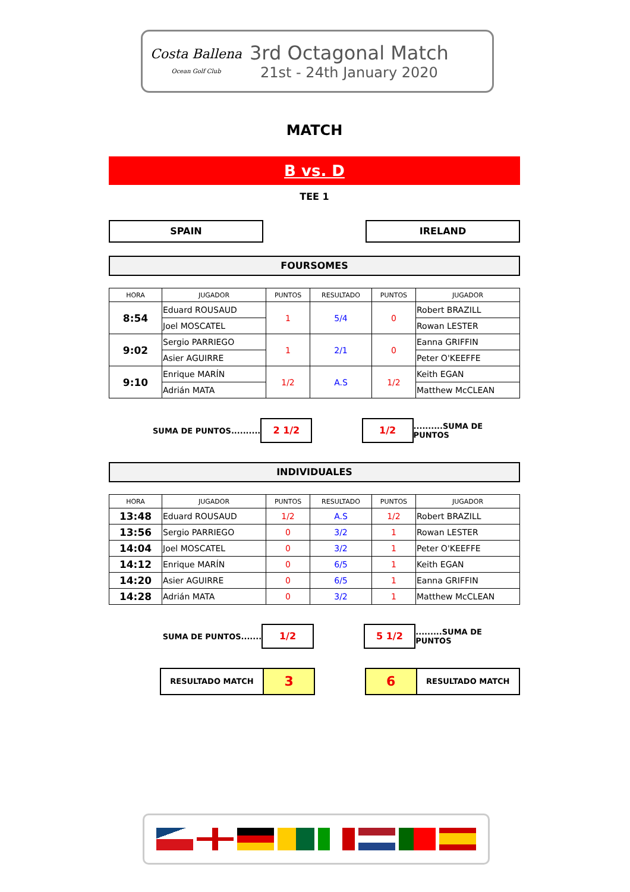Costa Ballena
Ocean Golf Club
3rd Octagonal Match
21st - 24th January 2020
MATCH
B vs. D
TEE 1
SPAIN IRELAND
FOURSOMES
| HORA | JUGADOR | PUNTOS | RESULTADO | PUNTOS | JUGADOR |
| --- | --- | --- | --- | --- | --- |
| 8:54 | Eduard ROUSAUD | 1 | 5/4 | 0 | Robert BRAZILL |
| | Joel MOSCATEL | | | | Rowan LESTER |
| 9:02 | Sergio PARRIEGO | 1 | 2/1 | 0 | Eanna GRIFFIN |
| | Asier AGUIRRE | | | | Peter O'KEEFFE |
| 9:10 | Enrique MARÍN | 1/2 | A.S | 1/2 | Keith EGAN |
| | Adrián MATA | | | | Matthew McCLEAN |
SUMA DE PUNTOS..........
2 1/2 1/2
..........SUMA DE PUNTOS
INDIVIDUALES
| HORA | JUGADOR | PUNTOS | RESULTADO | PUNTOS | JUGADOR |
| --- | --- | --- | --- | --- | --- |
| 13:48 | Eduard ROUSAUD | 1/2 | A.S | 1/2 | Robert BRAZILL |
| 13:56 | Sergio PARRIEGO | 0 | 3/2 | 1 | Rowan LESTER |
| 14:04 | Joel MOSCATEL | 0 | 3/2 | 1 | Peter O'KEEFFE |
| 14:12 | Enrique MARÍN | 0 | 6/5 | 1 | Keith EGAN |
| 14:20 | Asier AGUIRRE | 0 | 6/5 | 1 | Eanna GRIFFIN |
| 14:28 | Adrián MATA | 0 | 3/2 | 1 | Matthew McCLEAN |
SUMA DE PUNTOS.......
1/2 5 1/2
.........SUMA DE PUNTOS
RESULTADO MATCH
3 6
RESULTADO MATCH